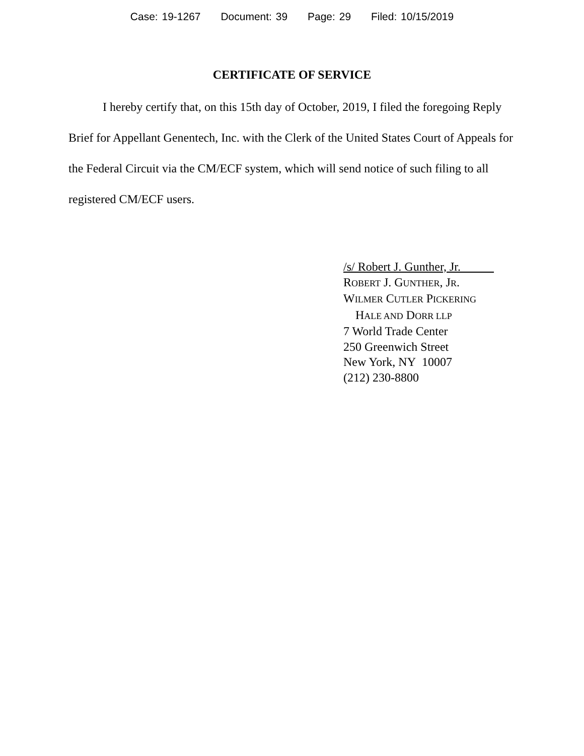Case: 19-1267 Document: 39 Page: 29 Filed: 10/15/2019
CERTIFICATE OF SERVICE
I hereby certify that, on this 15th day of October, 2019, I filed the foregoing Reply Brief for Appellant Genentech, Inc. with the Clerk of the United States Court of Appeals for the Federal Circuit via the CM/ECF system, which will send notice of such filing to all registered CM/ECF users.
/s/ Robert J. Gunther, Jr.
ROBERT J. GUNTHER, JR.
WILMER CUTLER PICKERING
HALE AND DORR LLP
7 World Trade Center
250 Greenwich Street
New York, NY 10007
(212) 230-8800